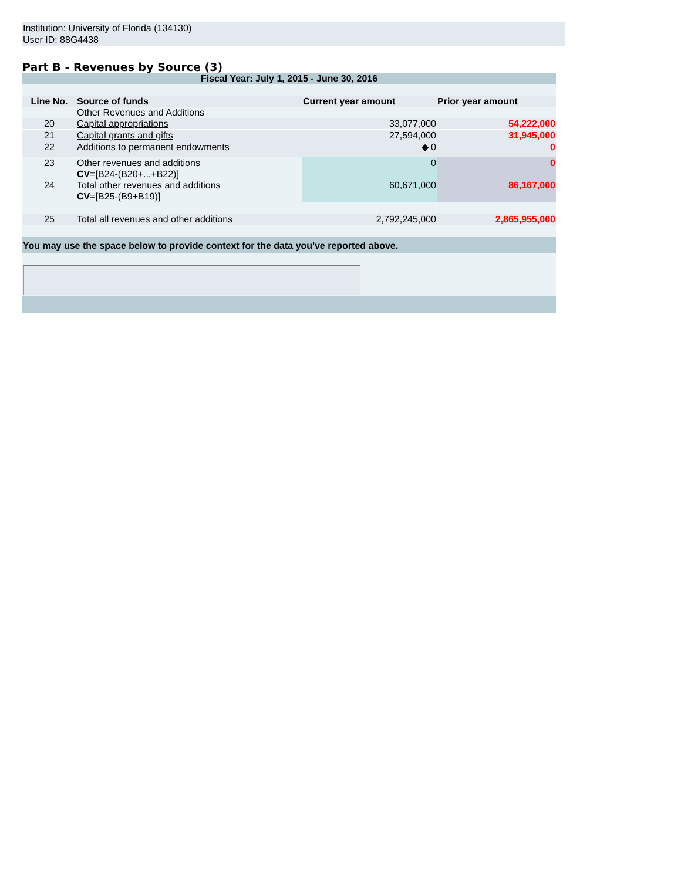Institution: University of Florida (134130)
User ID: 88G4438
Part B - Revenues by Source (3)
| Fiscal Year: July 1, 2015 - June 30, 2016 | | | |
| Line No. | Source of funds | Current year amount | Prior year amount |
| | Other Revenues and Additions | | |
| 20 | Capital appropriations | 33,077,000 | 54,222,000 |
| 21 | Capital grants and gifts | 27,594,000 | 31,945,000 |
| 22 | Additions to permanent endowments | ◆ 0 | 0 |
| 23 | Other revenues and additions CV =[B24-(B20+...+B22)] | 0 | 0 |
| 24 | Total other revenues and additions CV =[B25-(B9+B19)] | 60,671,000 | 86,167,000 |
| 25 | Total all revenues and other additions | 2,792,245,000 | 2,865,955,000 |
| You may use the space below to provide context for the data you've reported above. | | | |